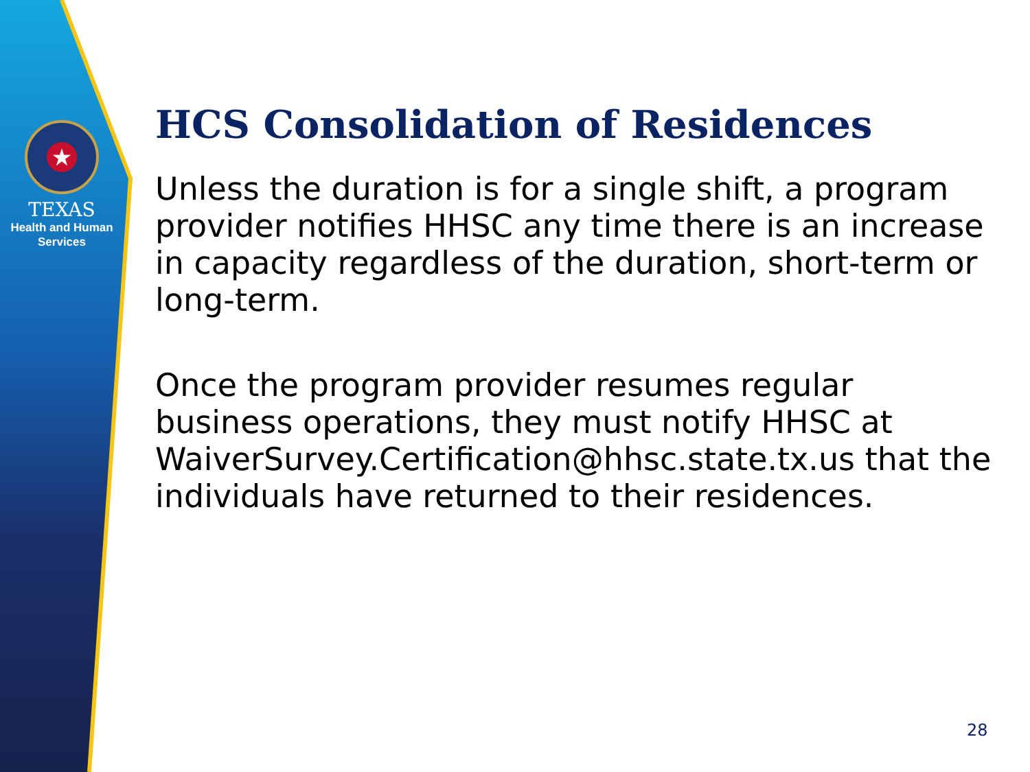★
TEXAS
Health and Human
Services
HCS Consolidation of Residences
Unless the duration is for a single shift, a program provider notifies HHSC any time there is an increase in capacity regardless of the duration, short-term or long-term.
Once the program provider resumes regular business operations, they must notify HHSC at WaiverSurvey.Certification@hhsc.state.tx.us that the individuals have returned to their residences.
28